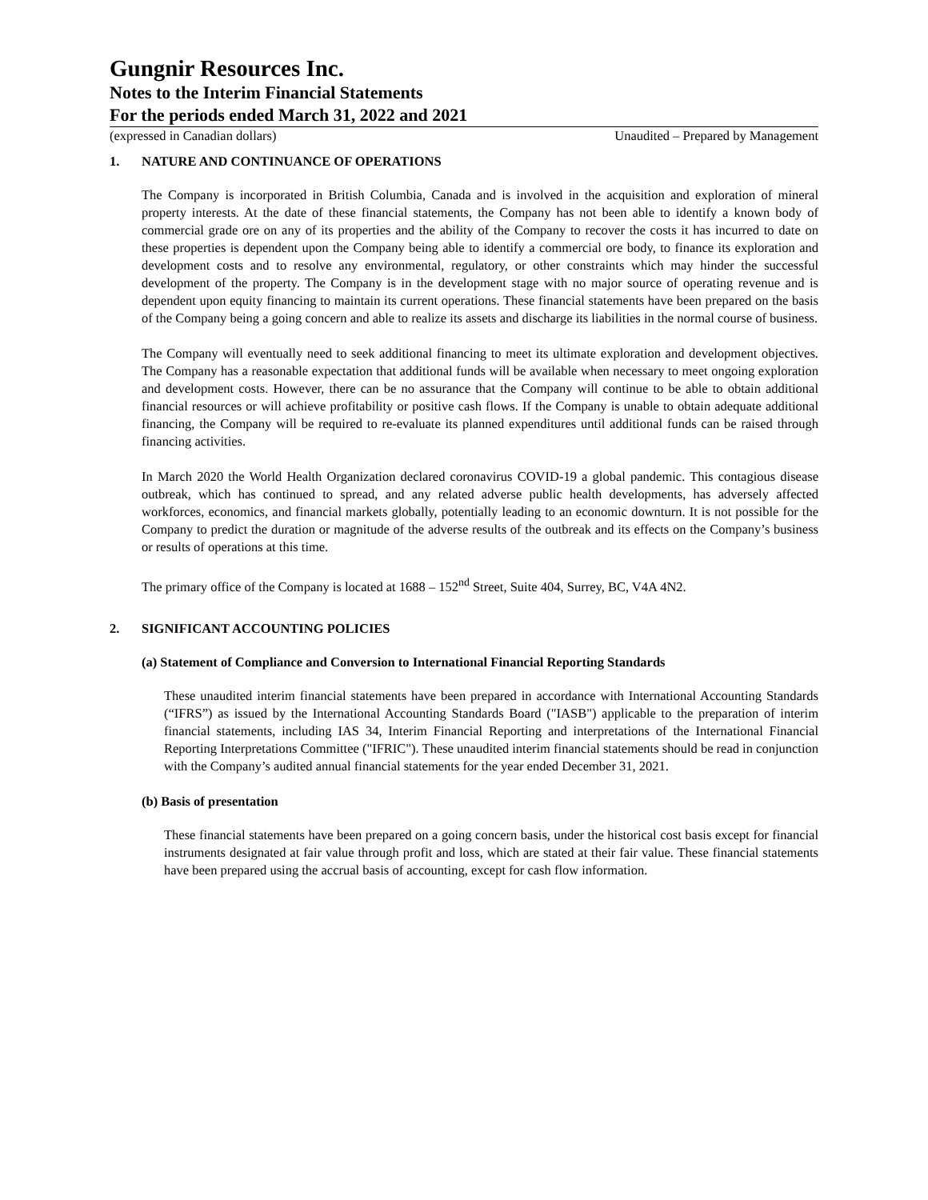Gungnir Resources Inc.
Notes to the Interim Financial Statements
For the periods ended March 31, 2022 and 2021
(expressed in Canadian dollars) Unaudited – Prepared by Management
1. NATURE AND CONTINUANCE OF OPERATIONS
The Company is incorporated in British Columbia, Canada and is involved in the acquisition and exploration of mineral property interests. At the date of these financial statements, the Company has not been able to identify a known body of commercial grade ore on any of its properties and the ability of the Company to recover the costs it has incurred to date on these properties is dependent upon the Company being able to identify a commercial ore body, to finance its exploration and development costs and to resolve any environmental, regulatory, or other constraints which may hinder the successful development of the property. The Company is in the development stage with no major source of operating revenue and is dependent upon equity financing to maintain its current operations. These financial statements have been prepared on the basis of the Company being a going concern and able to realize its assets and discharge its liabilities in the normal course of business.
The Company will eventually need to seek additional financing to meet its ultimate exploration and development objectives. The Company has a reasonable expectation that additional funds will be available when necessary to meet ongoing exploration and development costs. However, there can be no assurance that the Company will continue to be able to obtain additional financial resources or will achieve profitability or positive cash flows. If the Company is unable to obtain adequate additional financing, the Company will be required to re-evaluate its planned expenditures until additional funds can be raised through financing activities.
In March 2020 the World Health Organization declared coronavirus COVID-19 a global pandemic. This contagious disease outbreak, which has continued to spread, and any related adverse public health developments, has adversely affected workforces, economics, and financial markets globally, potentially leading to an economic downturn. It is not possible for the Company to predict the duration or magnitude of the adverse results of the outbreak and its effects on the Company’s business or results of operations at this time.
The primary office of the Company is located at 1688 – 152<sup>nd</sup> Street, Suite 404, Surrey, BC, V4A 4N2.
2. SIGNIFICANT ACCOUNTING POLICIES
(a) Statement of Compliance and Conversion to International Financial Reporting Standards
These unaudited interim financial statements have been prepared in accordance with International Accounting Standards (“IFRS”) as issued by the International Accounting Standards Board ("IASB") applicable to the preparation of interim financial statements, including IAS 34, Interim Financial Reporting and interpretations of the International Financial Reporting Interpretations Committee ("IFRIC"). These unaudited interim financial statements should be read in conjunction with the Company’s audited annual financial statements for the year ended December 31, 2021.
(b) Basis of presentation
These financial statements have been prepared on a going concern basis, under the historical cost basis except for financial instruments designated at fair value through profit and loss, which are stated at their fair value. These financial statements have been prepared using the accrual basis of accounting, except for cash flow information.